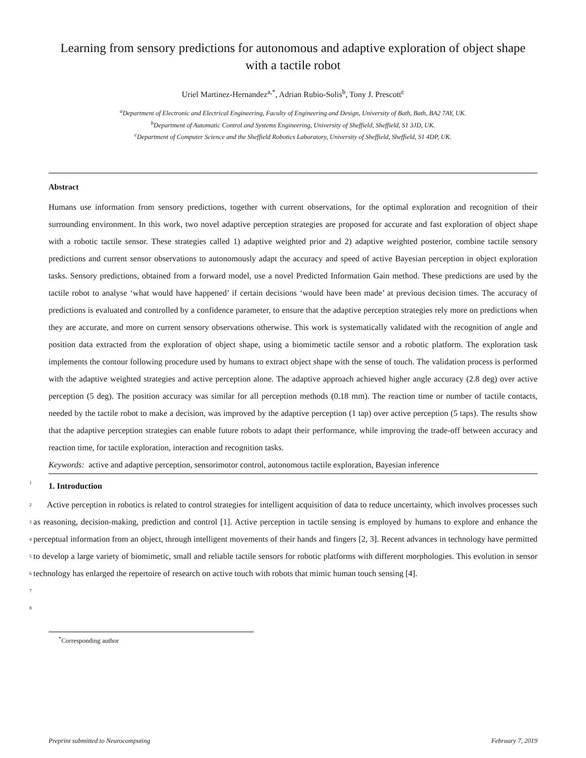Learning from sensory predictions for autonomous and adaptive exploration of object shape with a tactile robot
Uriel Martinez-Hernandez<sup>a,*</sup>, Adrian Rubio-Solis<sup>b</sup>, Tony J. Prescott<sup>c</sup>
<sup>a</sup> Department of Electronic and Electrical Engineering, Faculty of Engineering and Design, University of Bath, Bath, BA2 7AY, UK.
<sup>b</sup> Department of Automatic Control and Systems Engineering, University of Sheffield, Sheffield, S1 3JD, UK.
<sup>c</sup> Department of Computer Science and the Sheffield Robotics Laboratory, University of Sheffield, Sheffield, S1 4DP, UK.
Abstract
Humans use information from sensory predictions, together with current observations, for the optimal exploration and recognition of their surrounding environment. In this work, two novel adaptive perception strategies are proposed for accurate and fast exploration of object shape with a robotic tactile sensor. These strategies called 1) adaptive weighted prior and 2) adaptive weighted posterior, combine tactile sensory predictions and current sensor observations to autonomously adapt the accuracy and speed of active Bayesian perception in object exploration tasks. Sensory predictions, obtained from a forward model, use a novel Predicted Information Gain method. These predictions are used by the tactile robot to analyse ‘what would have happened’ if certain decisions ‘would have been made’ at previous decision times. The accuracy of predictions is evaluated and controlled by a confidence parameter, to ensure that the adaptive perception strategies rely more on predictions when they are accurate, and more on current sensory observations otherwise. This work is systematically validated with the recognition of angle and position data extracted from the exploration of object shape, using a biomimetic tactile sensor and a robotic platform. The exploration task implements the contour following procedure used by humans to extract object shape with the sense of touch. The validation process is performed with the adaptive weighted strategies and active perception alone. The adaptive approach achieved higher angle accuracy (2.8 deg) over active perception (5 deg). The position accuracy was similar for all perception methods (0.18 mm). The reaction time or number of tactile contacts, needed by the tactile robot to make a decision, was improved by the adaptive perception (1 tap) over active perception (5 taps). The results show that the adaptive perception strategies can enable future robots to adapt their performance, while improving the trade-off between accuracy and reaction time, for tactile exploration, interaction and recognition tasks.
Keywords: active and adaptive perception, sensorimotor control, autonomous tactile exploration, Bayesian inference
1
1. Introduction
2
3
4
5
6
7
8
Active perception in robotics is related to control strategies for intelligent acquisition of data to reduce uncertainty, which involves processes such as reasoning, decision-making, prediction and control [1]. Active perception in tactile sensing is employed by humans to explore and enhance the perceptual information from an object, through intelligent movements of their hands and fingers [2, 3]. Recent advances in technology have permitted to develop a large variety of biomimetic, small and reliable tactile sensors for robotic platforms with different morphologies. This evolution in sensor technology has enlarged the repertoire of research on active touch with robots that mimic human touch sensing [4].
<sup>*</sup> Corresponding author
Preprint submitted to Neurocomputing February 7, 2019